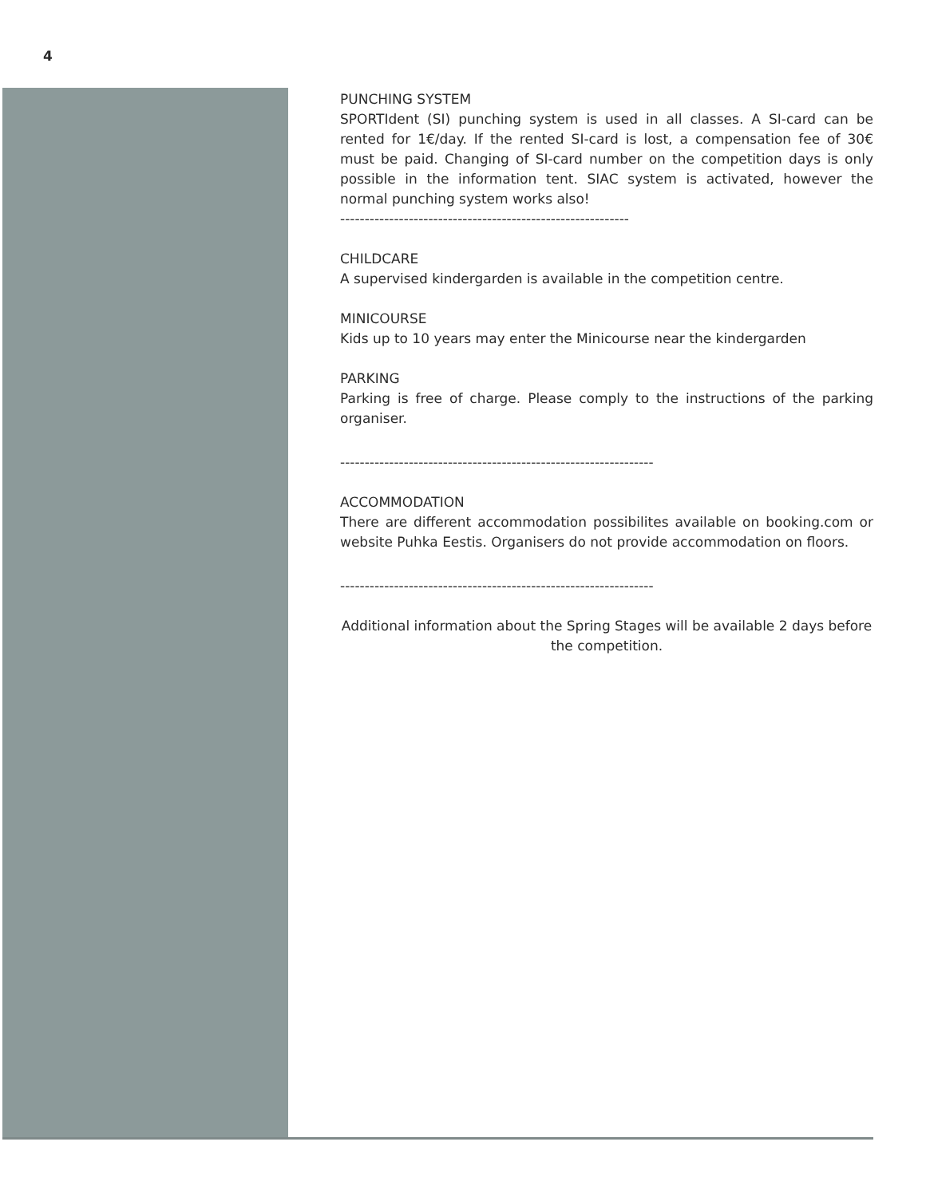4
PUNCHING SYSTEM
SPORTIdent (SI) punching system is used in all classes. A SI-card can be rented for 1€/day. If the rented SI-card is lost, a compensation fee of 30€ must be paid. Changing of SI-card number on the competition days is only possible in the information tent. SIAC system is activated, however the normal punching system works also!
-----------------------------------------------------------
CHILDCARE
A supervised kindergarden is available in the competition centre.
MINICOURSE
Kids up to 10 years may enter the Minicourse near the kindergarden
PARKING
Parking is free of charge. Please comply to the instructions of the parking organiser.
----------------------------------------------------------------
ACCOMMODATION
There are different accommodation possibilites available on booking.com or website Puhka Eestis. Organisers do not provide accommodation on floors.
----------------------------------------------------------------
Additional information about the Spring Stages will be available 2 days before the competition.